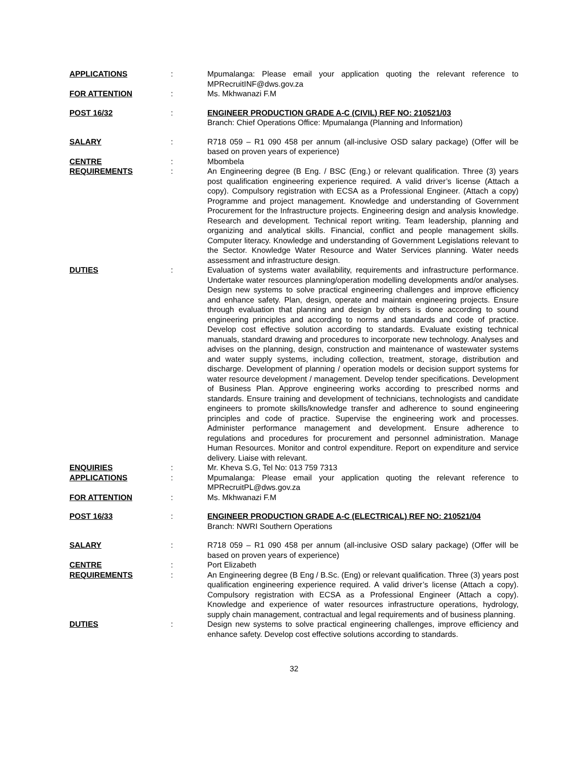| APPLICATIONS | : | Mpumalanga: Please email your application quoting the relevant reference to MPRecruitINF@dws.gov.za |
| FOR ATTENTION | : | Ms. Mkhwanazi F.M |
| POST 16/32 | : | ENGINEER PRODUCTION GRADE A-C (CIVIL) REF NO: 210521/03 Branch: Chief Operations Office: Mpumalanga (Planning and Information) |
| SALARY | : | R718 059 – R1 090 458 per annum (all-inclusive OSD salary package) (Offer will be based on proven years of experience) |
| CENTRE | : | Mbombela |
| REQUIREMENTS | : | An Engineering degree (B Eng. / BSC (Eng.) or relevant qualification. Three (3) years post qualification engineering experience required. A valid driver’s license (Attach a copy). Compulsory registration with ECSA as a Professional Engineer. (Attach a copy) Programme and project management. Knowledge and understanding of Government Procurement for the Infrastructure projects. Engineering design and analysis knowledge. Research and development. Technical report writing. Team leadership, planning and organizing and analytical skills. Financial, conflict and people management skills. Computer literacy. Knowledge and understanding of Government Legislations relevant to the Sector. Knowledge Water Resource and Water Services planning. Water needs assessment and infrastructure design. |
| DUTIES | : | Evaluation of systems water availability, requirements and infrastructure performance. Undertake water resources planning/operation modelling developments and/or analyses. Design new systems to solve practical engineering challenges and improve efficiency and enhance safety. Plan, design, operate and maintain engineering projects. Ensure through evaluation that planning and design by others is done according to sound engineering principles and according to norms and standards and code of practice. Develop cost effective solution according to standards. Evaluate existing technical manuals, standard drawing and procedures to incorporate new technology. Analyses and advises on the planning, design, construction and maintenance of wastewater systems and water supply systems, including collection, treatment, storage, distribution and discharge. Development of planning / operation models or decision support systems for water resource development / management. Develop tender specifications. Development of Business Plan. Approve engineering works according to prescribed norms and standards. Ensure training and development of technicians, technologists and candidate engineers to promote skills/knowledge transfer and adherence to sound engineering principles and code of practice. Supervise the engineering work and processes. Administer performance management and development. Ensure adherence to regulations and procedures for procurement and personnel administration. Manage Human Resources. Monitor and control expenditure. Report on expenditure and service delivery. Liaise with relevant. |
| ENQUIRIES | : | Mr. Kheva S.G, Tel No: 013 759 7313 |
| APPLICATIONS | : | Mpumalanga: Please email your application quoting the relevant reference to MPRecruitPL@dws.gov.za |
| FOR ATTENTION | : | Ms. Mkhwanazi F.M |
| POST 16/33 | : | ENGINEER PRODUCTION GRADE A-C (ELECTRICAL) REF NO: 210521/04 Branch: NWRI Southern Operations |
| SALARY | : | R718 059 – R1 090 458 per annum (all-inclusive OSD salary package) (Offer will be based on proven years of experience) |
| CENTRE | : | Port Elizabeth |
| REQUIREMENTS | : | An Engineering degree (B Eng / B.Sc. (Eng) or relevant qualification. Three (3) years post qualification engineering experience required. A valid driver’s license (Attach a copy). Compulsory registration with ECSA as a Professional Engineer (Attach a copy). Knowledge and experience of water resources infrastructure operations, hydrology, supply chain management, contractual and legal requirements and of business planning. |
| DUTIES | : | Design new systems to solve practical engineering challenges, improve efficiency and enhance safety. Develop cost effective solutions according to standards. |
32